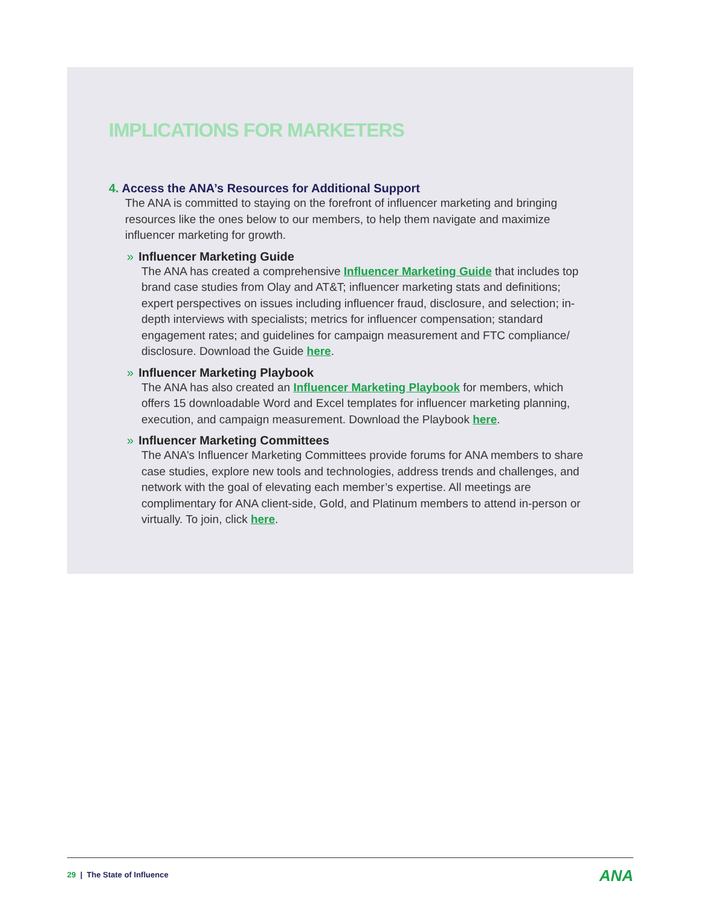IMPLICATIONS FOR MARKETERS
4. Access the ANA’s Resources for Additional Support
The ANA is committed to staying on the forefront of influencer marketing and bringing resources like the ones below to our members, to help them navigate and maximize influencer marketing for growth.
» Influencer Marketing Guide
The ANA has created a comprehensive Influencer Marketing Guide that includes top brand case studies from Olay and AT&T; influencer marketing stats and definitions; expert perspectives on issues including influencer fraud, disclosure, and selection; in-depth interviews with specialists; metrics for influencer compensation; standard engagement rates; and guidelines for campaign measurement and FTC compliance/ disclosure. Download the Guide here.
» Influencer Marketing Playbook
The ANA has also created an Influencer Marketing Playbook for members, which offers 15 downloadable Word and Excel templates for influencer marketing planning, execution, and campaign measurement. Download the Playbook here.
» Influencer Marketing Committees
The ANA’s Influencer Marketing Committees provide forums for ANA members to share case studies, explore new tools and technologies, address trends and challenges, and network with the goal of elevating each member’s expertise. All meetings are complimentary for ANA client-side, Gold, and Platinum members to attend in-person or virtually. To join, click here.
29 | The State of Influence ANA